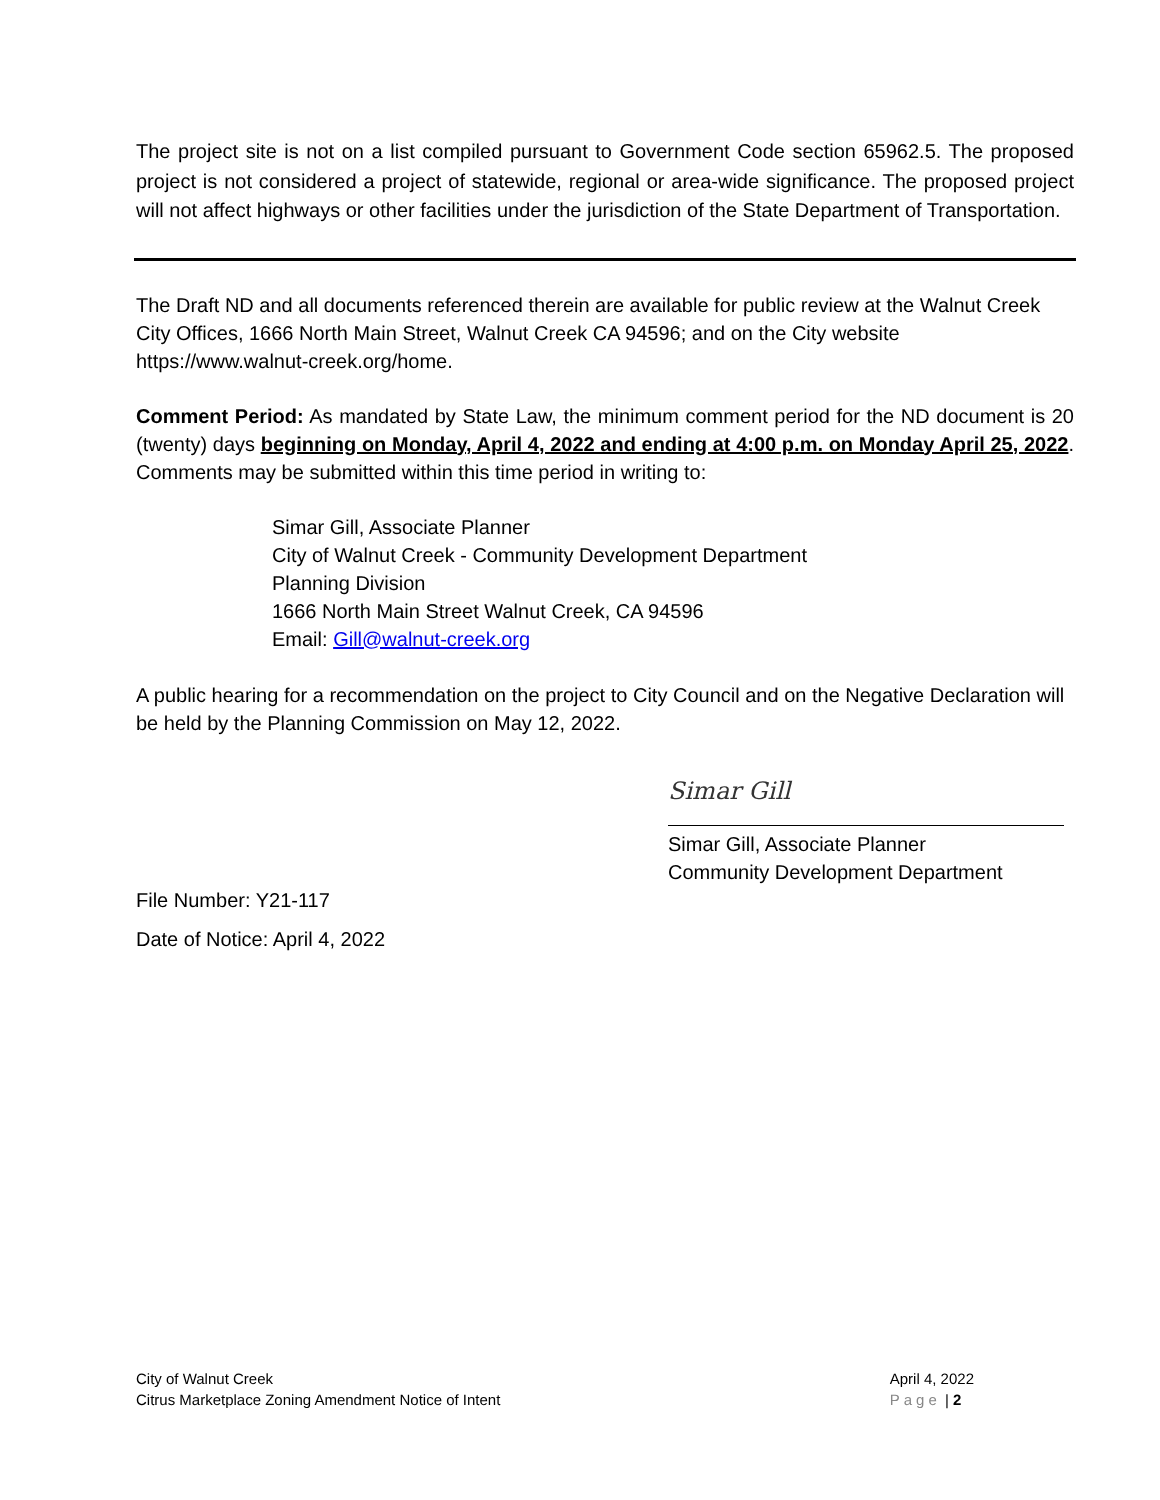The project site is not on a list compiled pursuant to Government Code section 65962.5. The proposed project is not considered a project of statewide, regional or area-wide significance. The proposed project will not affect highways or other facilities under the jurisdiction of the State Department of Transportation.
The Draft ND and all documents referenced therein are available for public review at the Walnut Creek City Offices, 1666 North Main Street, Walnut Creek CA 94596; and on the City website https://www.walnut-creek.org/home.
Comment Period: As mandated by State Law, the minimum comment period for the ND document is 20 (twenty) days beginning on Monday, April 4, 2022 and ending at 4:00 p.m. on Monday April 25, 2022. Comments may be submitted within this time period in writing to:
Simar Gill, Associate Planner
City of Walnut Creek - Community Development Department
Planning Division
1666 North Main Street Walnut Creek, CA 94596
Email: Gill@walnut-creek.org
A public hearing for a recommendation on the project to City Council and on the Negative Declaration will be held by the Planning Commission on May 12, 2022.
Simar Gill
Simar Gill, Associate Planner
Community Development Department
File Number: Y21-117
Date of Notice: April 4, 2022
City of Walnut Creek
Citrus Marketplace Zoning Amendment Notice of Intent
April 4, 2022
Page | 2